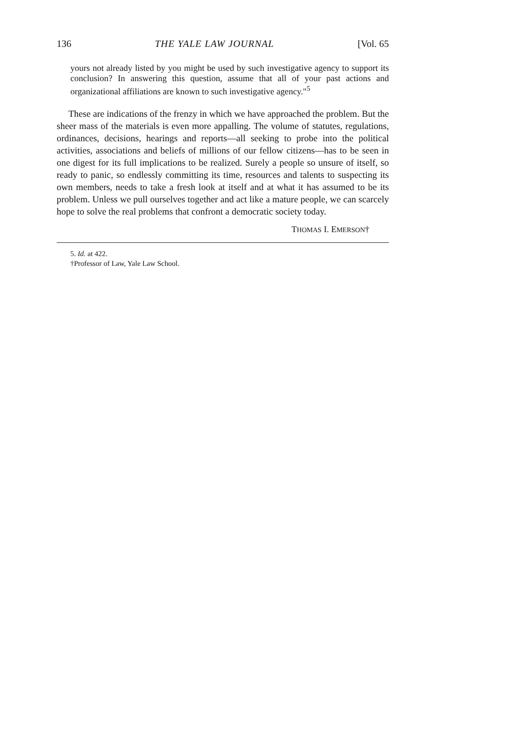136 THE YALE LAW JOURNAL [Vol. 65
yours not already listed by you might be used by such investigative agency to support its conclusion? In answering this question, assume that all of your past actions and organizational affiliations are known to such investigative agency."<sup>5</sup>
These are indications of the frenzy in which we have approached the problem. But the sheer mass of the materials is even more appalling. The volume of statutes, regulations, ordinances, decisions, hearings and reports—all seeking to probe into the political activities, associations and beliefs of millions of our fellow citizens—has to be seen in one digest for its full implications to be realized. Surely a people so unsure of itself, so ready to panic, so endlessly committing its time, resources and talents to suspecting its own members, needs to take a fresh look at itself and at what it has assumed to be its problem. Unless we pull ourselves together and act like a mature people, we can scarcely hope to solve the real problems that confront a democratic society today.
THOMAS I. EMERSON†
5. Id. at 422.
†Professor of Law, Yale Law School.